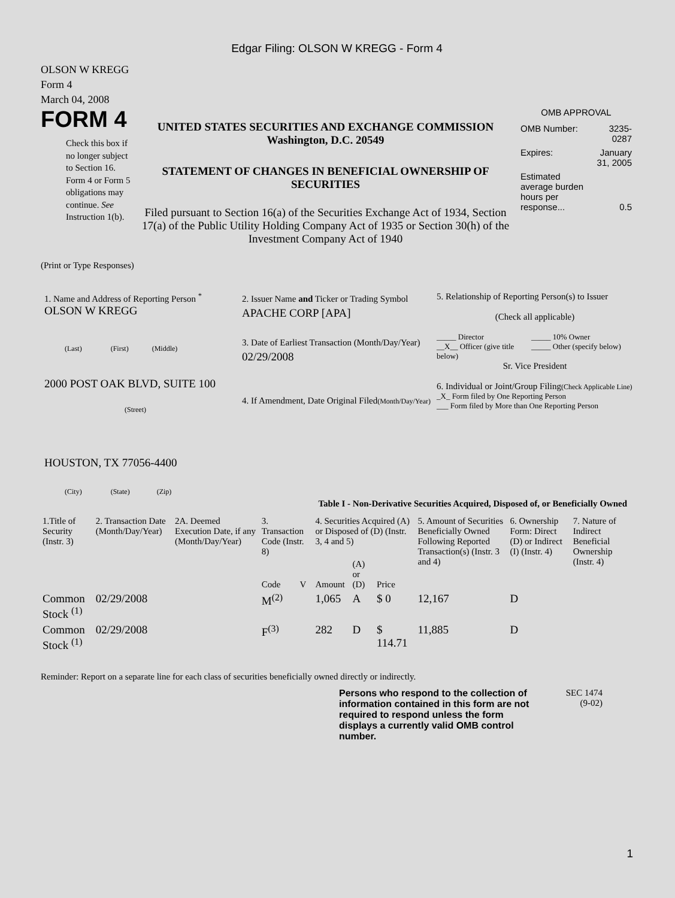Edgar Filing: OLSON W KREGG - Form 4
OLSON W KREGG
Form 4
March 04, 2008
FORM 4
Check this box if no longer subject to Section 16. Form 4 or Form 5 obligations may continue. See Instruction 1(b).
UNITED STATES SECURITIES AND EXCHANGE COMMISSION
Washington, D.C. 20549
STATEMENT OF CHANGES IN BENEFICIAL OWNERSHIP OF SECURITIES
Filed pursuant to Section 16(a) of the Securities Exchange Act of 1934, Section 17(a) of the Public Utility Holding Company Act of 1935 or Section 30(h) of the Investment Company Act of 1940
OMB APPROVAL
| OMB Number: | 3235-0287 |
| Expires: | January 31, 2005 |
| Estimated average burden hours per response... | 0.5 |
(Print or Type Responses)
1. Name and Address of Reporting Person <sup>*</sup>
OLSON W KREGG
(Last) (First) (Middle)
2000 POST OAK BLVD, SUITE 100
(Street)
HOUSTON, TX 77056-4400
(City) (State) (Zip)
2. Issuer Name and Ticker or Trading Symbol
APACHE CORP [APA]
3. Date of Earliest Transaction (Month/Day/Year)
02/29/2008
4. If Amendment, Date Original Filed(Month/Day/Year)
5. Relationship of Reporting Person(s) to Issuer
(Check all applicable)
_____ Director
__X__ Officer (give title below)
_____ 10% Owner
_____ Other (specify below)
Sr. Vice President
6. Individual or Joint/Group Filing(Check Applicable Line)
_X_ Form filed by One Reporting Person
___ Form filed by More than One Reporting Person
Table I - Non-Derivative Securities Acquired, Disposed of, or Beneficially Owned
| 1.Title of Security (Instr. 3) | 2. Transaction Date (Month/Day/Year) | 2A. Deemed Execution Date, if any (Month/Day/Year) | 3. Transaction Code (Instr. 8) | | 4. Securities Acquired (A) or Disposed of (D) (Instr. 3, 4 and 5) | | | 5. Amount of Securities Beneficially Owned Following Reported Transaction(s) (Instr. 3 and 4) | 6. Ownership Form: Direct (D) or Indirect (I) (Instr. 4) | 7. Nature of Indirect Beneficial Ownership (Instr. 4) |
| --- | --- | --- | --- | --- | --- | --- | --- | --- | --- | --- |
| | | | Code | V | Amount | (A) or (D) | Price | | | |
| Common Stock <sup>(1)</sup> | 02/29/2008 | | M<sup>(2)</sup> | | 1,065 | A | $ 0 | 12,167 | D | |
| Common Stock <sup>(1)</sup> | 02/29/2008 | | F<sup>(3)</sup> | | 282 | D | $ 114.71 | 11,885 | D | |
Reminder: Report on a separate line for each class of securities beneficially owned directly or indirectly.
Persons who respond to the collection of information contained in this form are not required to respond unless the form displays a currently valid OMB control number.
SEC 1474
(9-02)
1